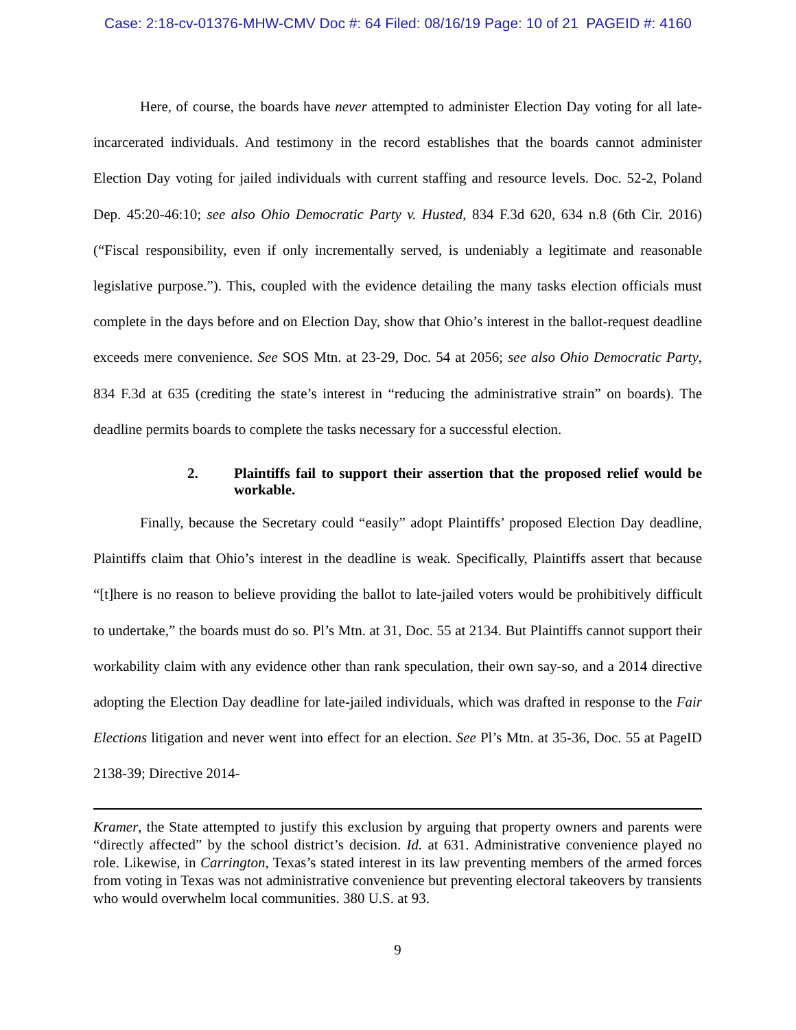Case: 2:18-cv-01376-MHW-CMV Doc #: 64 Filed: 08/16/19 Page: 10 of 21 PAGEID #: 4160
Here, of course, the boards have never attempted to administer Election Day voting for all late-incarcerated individuals. And testimony in the record establishes that the boards cannot administer Election Day voting for jailed individuals with current staffing and resource levels. Doc. 52-2, Poland Dep. 45:20-46:10; see also Ohio Democratic Party v. Husted, 834 F.3d 620, 634 n.8 (6th Cir. 2016) (“Fiscal responsibility, even if only incrementally served, is undeniably a legitimate and reasonable legislative purpose.”). This, coupled with the evidence detailing the many tasks election officials must complete in the days before and on Election Day, show that Ohio’s interest in the ballot-request deadline exceeds mere convenience. See SOS Mtn. at 23-29, Doc. 54 at 2056; see also Ohio Democratic Party, 834 F.3d at 635 (crediting the state’s interest in “reducing the administrative strain” on boards). The deadline permits boards to complete the tasks necessary for a successful election.
2. Plaintiffs fail to support their assertion that the proposed relief would be workable.
Finally, because the Secretary could “easily” adopt Plaintiffs’ proposed Election Day deadline, Plaintiffs claim that Ohio’s interest in the deadline is weak. Specifically, Plaintiffs assert that because “[t]here is no reason to believe providing the ballot to late-jailed voters would be prohibitively difficult to undertake,” the boards must do so. Pl’s Mtn. at 31, Doc. 55 at 2134. But Plaintiffs cannot support their workability claim with any evidence other than rank speculation, their own say-so, and a 2014 directive adopting the Election Day deadline for late-jailed individuals, which was drafted in response to the Fair Elections litigation and never went into effect for an election. See Pl’s Mtn. at 35-36, Doc. 55 at PageID 2138-39; Directive 2014-
Kramer, the State attempted to justify this exclusion by arguing that property owners and parents were “directly affected” by the school district’s decision. Id. at 631. Administrative convenience played no role. Likewise, in Carrington, Texas’s stated interest in its law preventing members of the armed forces from voting in Texas was not administrative convenience but preventing electoral takeovers by transients who would overwhelm local communities. 380 U.S. at 93.
9